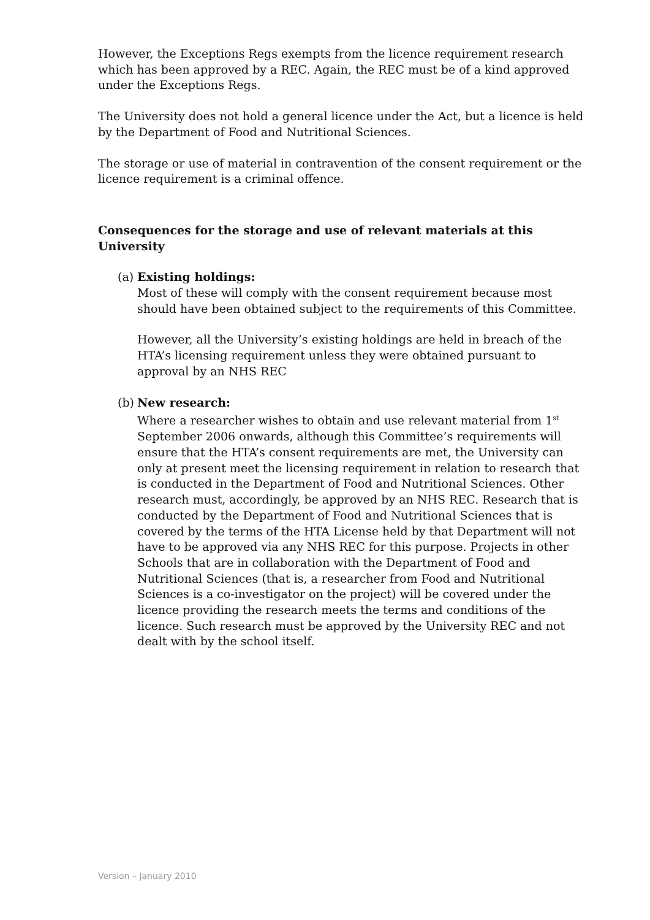However, the Exceptions Regs exempts from the licence requirement research which has been approved by a REC. Again, the REC must be of a kind approved under the Exceptions Regs.
The University does not hold a general licence under the Act, but a licence is held by the Department of Food and Nutritional Sciences.
The storage or use of material in contravention of the consent requirement or the licence requirement is a criminal offence.
Consequences for the storage and use of relevant materials at this University
(a) Existing holdings:
Most of these will comply with the consent requirement because most should have been obtained subject to the requirements of this Committee.
However, all the University’s existing holdings are held in breach of the HTA’s licensing requirement unless they were obtained pursuant to approval by an NHS REC
(b) New research:
Where a researcher wishes to obtain and use relevant material from 1<sup>st</sup> September 2006 onwards, although this Committee’s requirements will ensure that the HTA’s consent requirements are met, the University can only at present meet the licensing requirement in relation to research that is conducted in the Department of Food and Nutritional Sciences. Other research must, accordingly, be approved by an NHS REC. Research that is conducted by the Department of Food and Nutritional Sciences that is covered by the terms of the HTA License held by that Department will not have to be approved via any NHS REC for this purpose. Projects in other Schools that are in collaboration with the Department of Food and Nutritional Sciences (that is, a researcher from Food and Nutritional Sciences is a co-investigator on the project) will be covered under the licence providing the research meets the terms and conditions of the licence. Such research must be approved by the University REC and not dealt with by the school itself.
Version – January 2010